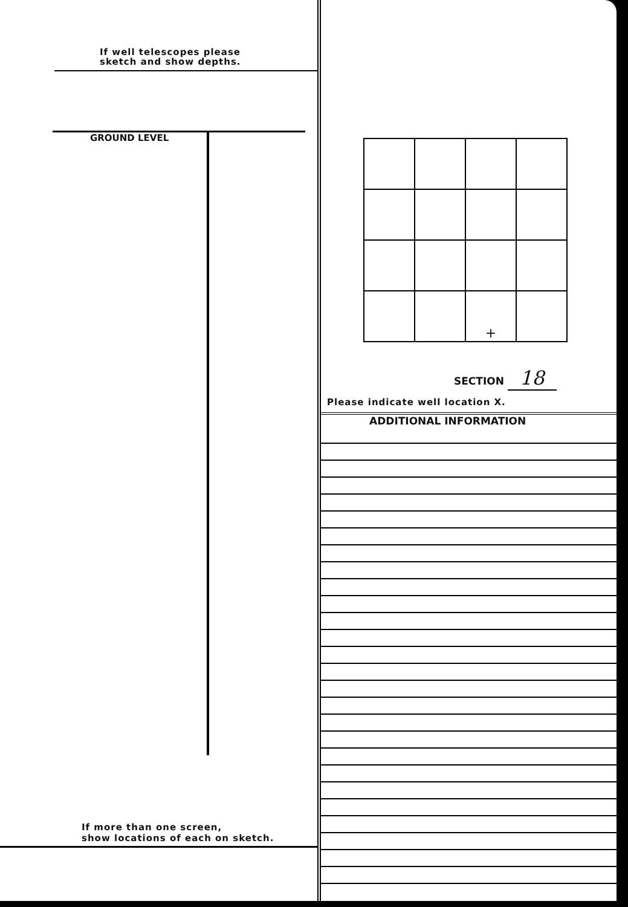If well telescopes please
sketch and show depths.
GROUND LEVEL
If more than one screen,
show locations of each on sketch.
| | | + | |
SECTION 18
Please indicate well location X.
ADDITIONAL INFORMATION